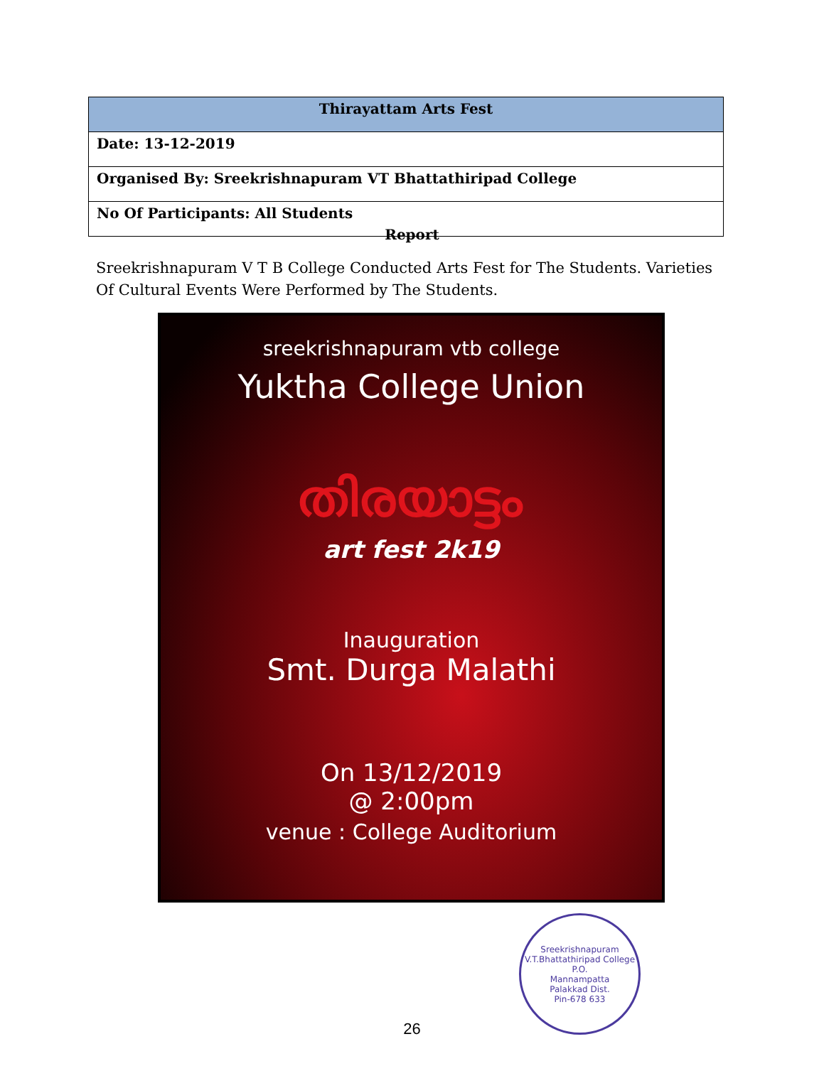| Thirayattam Arts Fest |
| --- |
| Date: 13-12-2019 |
| Organised By: Sreekrishnapuram VT Bhattathiripad College |
| No Of Participants: All Students |
Report
Sreekrishnapuram V T B College Conducted Arts Fest for The Students. Varieties Of Cultural Events Were Performed by The Students.
sreekrishnapuram vtb college
Yuktha College Union
തിരയാട്ടം
art fest 2k19
Inauguration
Smt. Durga Malathi
On 13/12/2019
@ 2:00pm
venue : College Auditorium
Sreekrishnapuram V.T.Bhattathiripad College
P.O.
Mannampatta
Palakkad Dist.
Pin-678 633
26